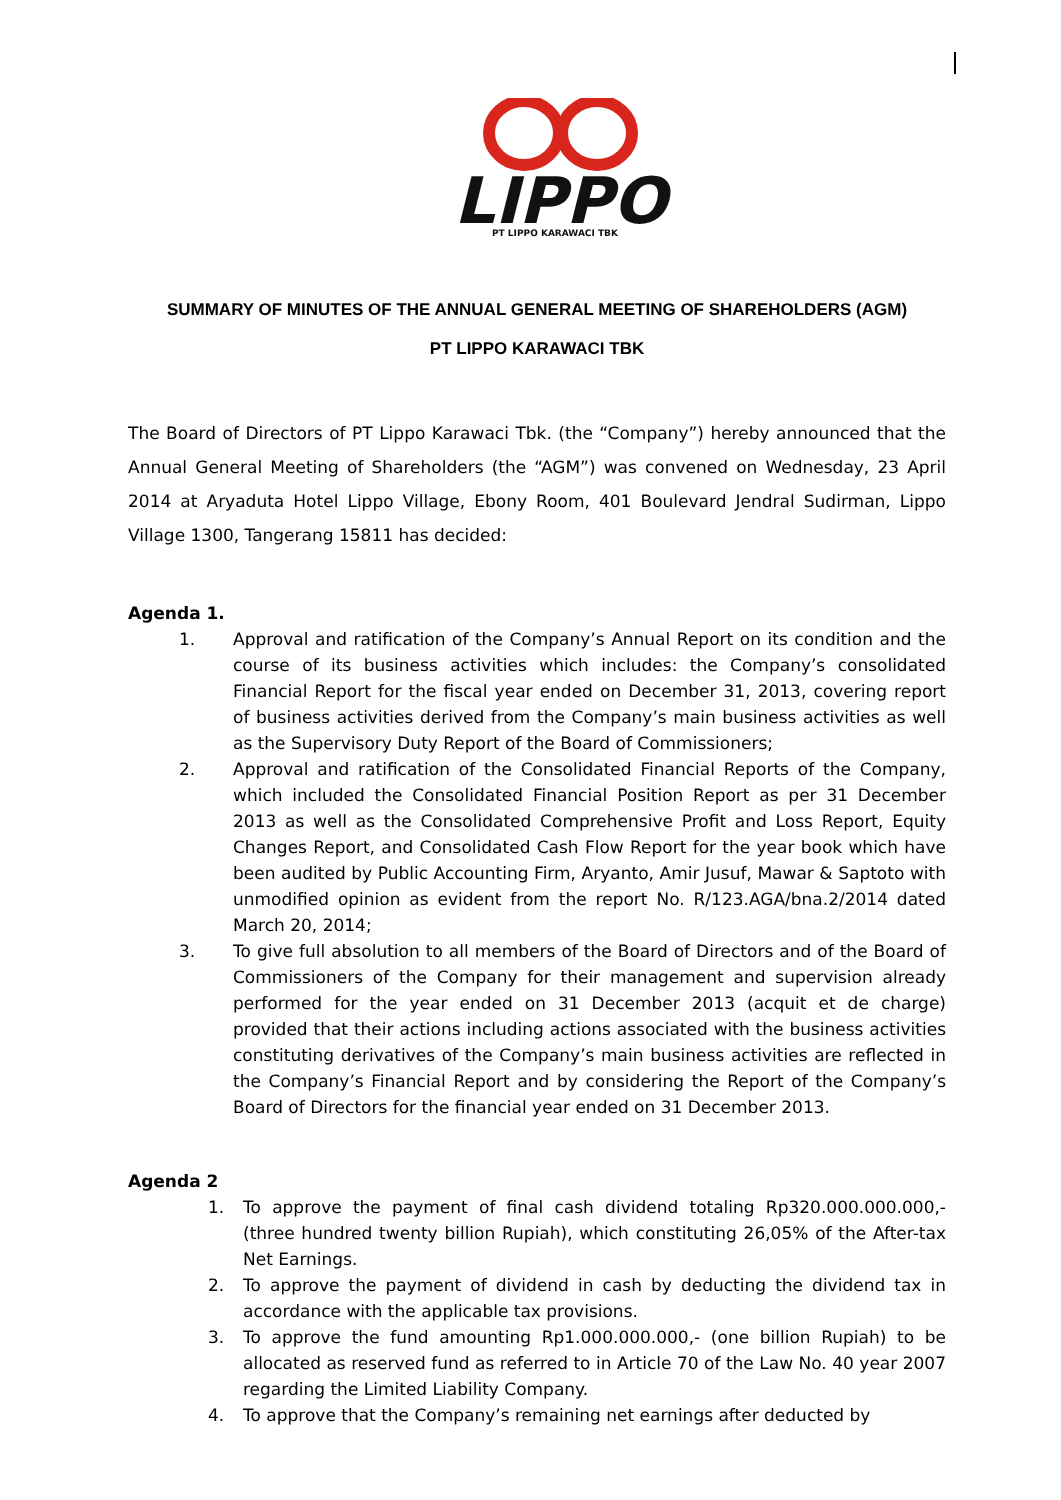LIPPO
PT LIPPO KARAWACI TBK
SUMMARY OF MINUTES OF THE ANNUAL GENERAL MEETING OF SHAREHOLDERS (AGM)
PT LIPPO KARAWACI TBK
The Board of Directors of PT Lippo Karawaci Tbk. (the “Company”) hereby announced that the Annual General Meeting of Shareholders (the “AGM”) was convened on Wednesday, 23 April 2014 at Aryaduta Hotel Lippo Village, Ebony Room, 401 Boulevard Jendral Sudirman, Lippo Village 1300, Tangerang 15811 has decided:
Agenda 1.
1. Approval and ratification of the Company’s Annual Report on its condition and the course of its business activities which includes: the Company’s consolidated Financial Report for the fiscal year ended on December 31, 2013, covering report of business activities derived from the Company’s main business activities as well as the Supervisory Duty Report of the Board of Commissioners;
2. Approval and ratification of the Consolidated Financial Reports of the Company, which included the Consolidated Financial Position Report as per 31 December 2013 as well as the Consolidated Comprehensive Profit and Loss Report, Equity Changes Report, and Consolidated Cash Flow Report for the year book which have been audited by Public Accounting Firm, Aryanto, Amir Jusuf, Mawar & Saptoto with unmodified opinion as evident from the report No. R/123.AGA/bna.2/2014 dated March 20, 2014;
3. To give full absolution to all members of the Board of Directors and of the Board of Commissioners of the Company for their management and supervision already performed for the year ended on 31 December 2013 (acquit et de charge) provided that their actions including actions associated with the business activities constituting derivatives of the Company’s main business activities are reflected in the Company’s Financial Report and by considering the Report of the Company’s Board of Directors for the financial year ended on 31 December 2013.
Agenda 2
1. To approve the payment of final cash dividend totaling Rp320.000.000.000,- (three hundred twenty billion Rupiah), which constituting 26,05% of the After-tax Net Earnings.
2. To approve the payment of dividend in cash by deducting the dividend tax in accordance with the applicable tax provisions.
3. To approve the fund amounting Rp1.000.000.000,- (one billion Rupiah) to be allocated as reserved fund as referred to in Article 70 of the Law No. 40 year 2007 regarding the Limited Liability Company.
4. To approve that the Company’s remaining net earnings after deducted by